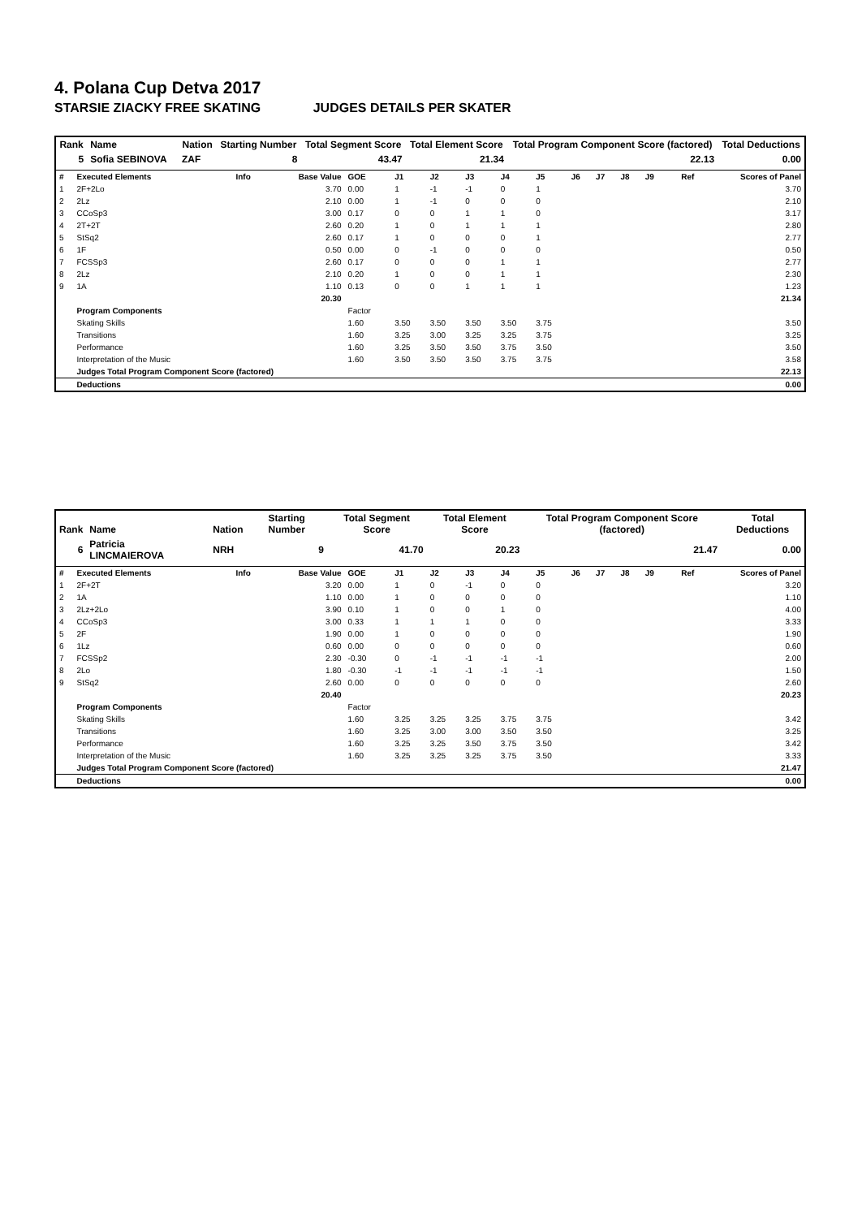4. Polana Cup Detva 2017
STARSIE ZIACKY FREE SKATING JUDGES DETAILS PER SKATER
| Rank | Name | | Nation | Starting Number | Total Segment Score | Total Element Score | Total Program Component Score (factored) | Total Deductions |
| --- | --- | --- | --- | --- | --- | --- | --- | --- |
| 5 | Sofia SEBINOVA | | ZAF | 8 | 43.47 | 21.34 | 22.13 | 0.00 |
| # | Executed Elements | Info | Base Value | GOE | J1 | J2 | J3 | J4 | J5 | J6 | J7 | J8 | J9 | Ref | Scores of Panel |
| 1 | 2F+2Lo | | 3.70 | 0.00 | 1 | -1 | -1 | 0 | 1 | | | | | | 3.70 |
| 2 | 2Lz | | 2.10 | 0.00 | 1 | -1 | 0 | 0 | 0 | | | | | | 2.10 |
| 3 | CCoSp3 | | 3.00 | 0.17 | 0 | 0 | 1 | 1 | 0 | | | | | | 3.17 |
| 4 | 2T+2T | | 2.60 | 0.20 | 1 | 0 | 1 | 1 | 1 | | | | | | 2.80 |
| 5 | StSq2 | | 2.60 | 0.17 | 1 | 0 | 0 | 0 | 1 | | | | | | 2.77 |
| 6 | 1F | | 0.50 | 0.00 | 0 | -1 | 0 | 0 | 0 | | | | | | 0.50 |
| 7 | FCSSp3 | | 2.60 | 0.17 | 0 | 0 | 0 | 1 | 1 | | | | | | 2.77 |
| 8 | 2Lz | | 2.10 | 0.20 | 1 | 0 | 0 | 1 | 1 | | | | | | 2.30 |
| 9 | 1A | | 1.10 | 0.13 | 0 | 0 | 1 | 1 | 1 | | | | | | 1.23 |
| | | | 20.30 | | | | | | | | | | | | 21.34 |
| | Program Components | | | Factor | | | | | | | | | | | |
| | Skating Skills | | | 1.60 | 3.50 | 3.50 | 3.50 | 3.50 | 3.75 | | | | | | 3.50 |
| | Transitions | | | 1.60 | 3.25 | 3.00 | 3.25 | 3.25 | 3.75 | | | | | | 3.25 |
| | Performance | | | 1.60 | 3.25 | 3.50 | 3.50 | 3.75 | 3.50 | | | | | | 3.50 |
| | Interpretation of the Music | | | 1.60 | 3.50 | 3.50 | 3.50 | 3.75 | 3.75 | | | | | | 3.58 |
| | Judges Total Program Component Score (factored) | | | | | | | | | | | | | | 22.13 |
| | Deductions | | | | | | | | | | | | | | 0.00 |
| Rank | Name | | Nation | Starting Number | Total Segment Score | Total Element Score | Total Program Component Score (factored) | Total Deductions |
| --- | --- | --- | --- | --- | --- | --- | --- | --- |
| 6 | Patricia LINCMAIEROVA | | NRH | 9 | 41.70 | 20.23 | 21.47 | 0.00 |
| # | Executed Elements | Info | Base Value | GOE | J1 | J2 | J3 | J4 | J5 | J6 | J7 | J8 | J9 | Ref | Scores of Panel |
| 1 | 2F+2T | | 3.20 | 0.00 | 1 | 0 | -1 | 0 | 0 | | | | | | 3.20 |
| 2 | 1A | | 1.10 | 0.00 | 1 | 0 | 0 | 0 | 0 | | | | | | 1.10 |
| 3 | 2Lz+2Lo | | 3.90 | 0.10 | 1 | 0 | 0 | 1 | 0 | | | | | | 4.00 |
| 4 | CCoSp3 | | 3.00 | 0.33 | 1 | 1 | 1 | 0 | 0 | | | | | | 3.33 |
| 5 | 2F | | 1.90 | 0.00 | 1 | 0 | 0 | 0 | 0 | | | | | | 1.90 |
| 6 | 1Lz | | 0.60 | 0.00 | 0 | 0 | 0 | 0 | 0 | | | | | | 0.60 |
| 7 | FCSSp2 | | 2.30 | -0.30 | 0 | -1 | -1 | -1 | -1 | | | | | | 2.00 |
| 8 | 2Lo | | 1.80 | -0.30 | -1 | -1 | -1 | -1 | -1 | | | | | | 1.50 |
| 9 | StSq2 | | 2.60 | 0.00 | 0 | 0 | 0 | 0 | 0 | | | | | | 2.60 |
| | | | 20.40 | | | | | | | | | | | | 20.23 |
| | Program Components | | | Factor | | | | | | | | | | | |
| | Skating Skills | | | 1.60 | 3.25 | 3.25 | 3.25 | 3.75 | 3.75 | | | | | | 3.42 |
| | Transitions | | | 1.60 | 3.25 | 3.00 | 3.00 | 3.50 | 3.50 | | | | | | 3.25 |
| | Performance | | | 1.60 | 3.25 | 3.25 | 3.50 | 3.75 | 3.50 | | | | | | 3.42 |
| | Interpretation of the Music | | | 1.60 | 3.25 | 3.25 | 3.25 | 3.75 | 3.50 | | | | | | 3.33 |
| | Judges Total Program Component Score (factored) | | | | | | | | | | | | | | 21.47 |
| | Deductions | | | | | | | | | | | | | | 0.00 |